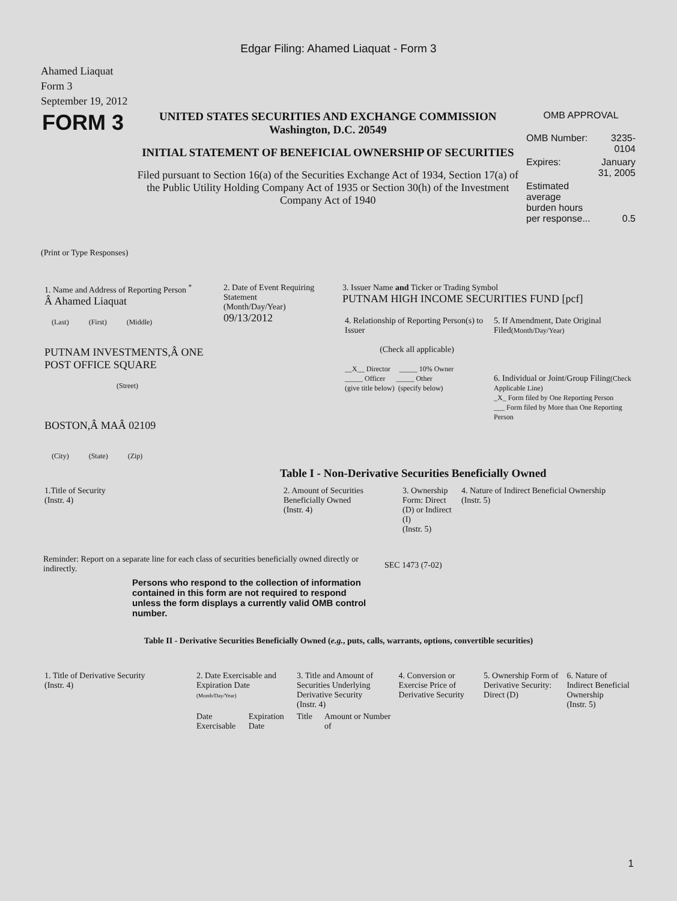Edgar Filing: Ahamed Liaquat - Form 3
Ahamed Liaquat
Form 3
September 19, 2012
| FORM 3 | UNITED STATES SECURITIES AND EXCHANGE COMMISSION Washington, D.C. 20549 INITIAL STATEMENT OF BENEFICIAL OWNERSHIP OF SECURITIES Filed pursuant to Section 16(a) of the Securities Exchange Act of 1934, Section 17(a) of the Public Utility Holding Company Act of 1935 or Section 30(h) of the Investment Company Act of 1940 | OMB APPROVAL / OMB Number: / 3235-0104 / / Expires: / January 31, 2005 / / Estimated average burden hours per response... / 0.5 / |
(Print or Type Responses)
| 1. Name and Address of Reporting Person <sup>*</sup> Â Ahamed Liaquat (Last) (First) (Middle) PUTNAM INVESTMENTS,Â ONE POST OFFICE SQUARE (Street) BOSTON,Â MAÂ 02109 (City) (State) (Zip) | 2. Date of Event Requiring Statement (Month/Day/Year) 09/13/2012 | 3. Issuer Name and Ticker or Trading Symbol PUTNAM HIGH INCOME SECURITIES FUND [pcf] / 4. Relationship of Reporting Person(s) to Issuer (Check all applicable) __X__ Director _____ 10% Owner _____ Officer _____ Other (give title below) (specify below) / 5. If Amendment, Date Original Filed (Month/Day/Year) 6. Individual or Joint/Group Filing (Check Applicable Line) _X_ Form filed by One Reporting Person ___ Form filed by More than One Reporting Person / |
Table I - Non-Derivative Securities Beneficially Owned
| 1.Title of Security (Instr. 4) | 2. Amount of Securities Beneficially Owned (Instr. 4) | 3. Ownership Form: Direct (D) or Indirect (I) (Instr. 5) | 4. Nature of Indirect Beneficial Ownership (Instr. 5) |
| --- | --- | --- | --- |
| Reminder: Report on a separate line for each class of securities beneficially owned directly or indirectly. | SEC 1473 (7-02) |
Persons who respond to the collection of information contained in this form are not required to respond unless the form displays a currently valid OMB control number.
Table II - Derivative Securities Beneficially Owned (e.g., puts, calls, warrants, options, convertible securities)
| 1. Title of Derivative Security (Instr. 4) | 2. Date Exercisable and Expiration Date (Month/Day/Year) | | 3. Title and Amount of Securities Underlying Derivative Security (Instr. 4) | | 4. Conversion or Exercise Price of Derivative Security | 5. Ownership Form of Derivative Security: Direct (D) | 6. Nature of Indirect Beneficial Ownership (Instr. 5) |
| --- | --- | --- | --- | --- | --- | --- | --- |
| | Date Exercisable | Expiration Date | Title | Amount or Number of | | | |
1